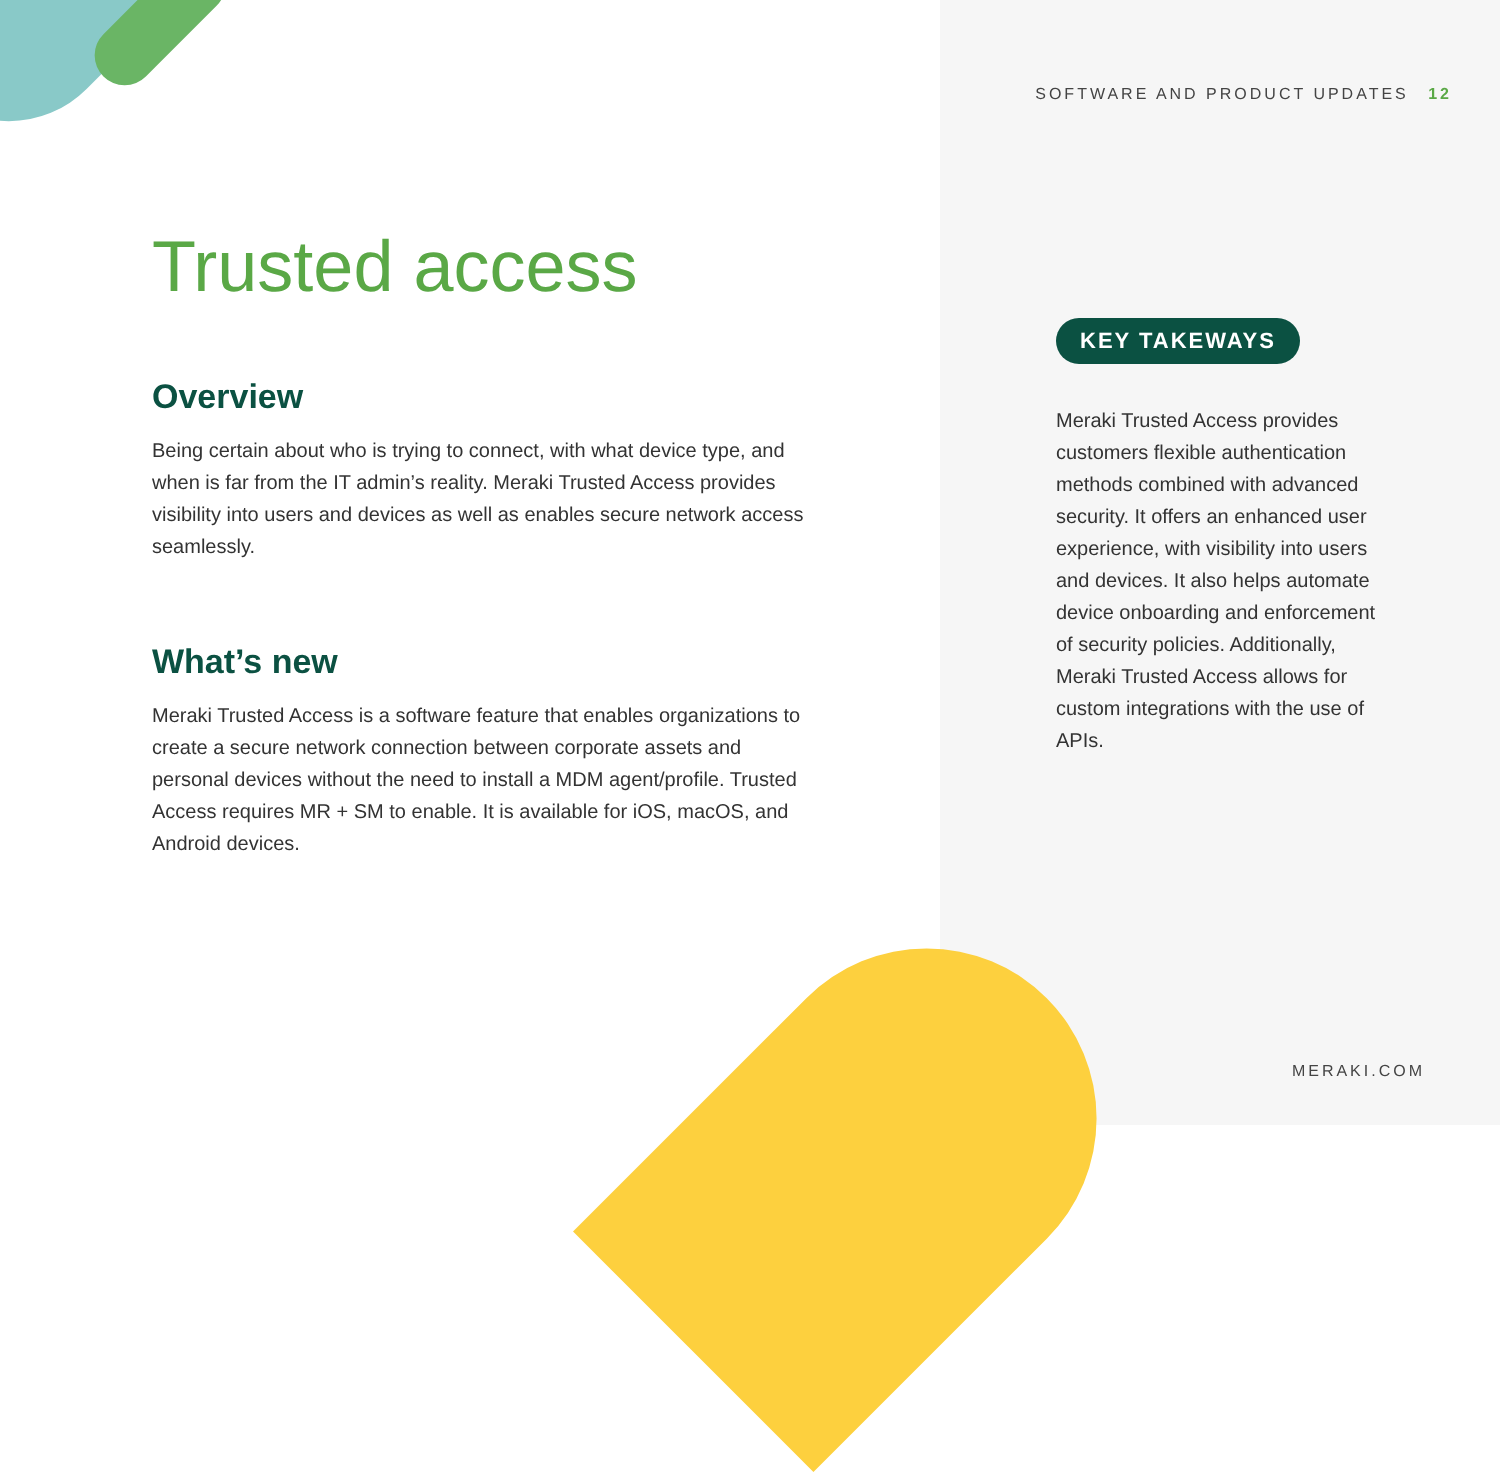Trusted access
Overview
Being certain about who is trying to connect, with what device type, and when is far from the IT admin’s reality. Meraki Trusted Access provides visibility into users and devices as well as enables secure network access seamlessly.
What’s new
Meraki Trusted Access is a software feature that enables organizations to create a secure network connection between corporate assets and personal devices without the need to install a MDM agent/profile. Trusted Access requires MR + SM to enable. It is available for iOS, macOS, and Android devices.
SOFTWARE AND PRODUCT UPDATES 12
KEY TAKEWAYS
Meraki Trusted Access provides customers flexible authentication methods combined with advanced security. It offers an enhanced user experience, with visibility into users and devices. It also helps automate device onboarding and enforcement of security policies. Additionally, Meraki Trusted Access allows for custom integrations with the use of APIs.
MERAKI.COM